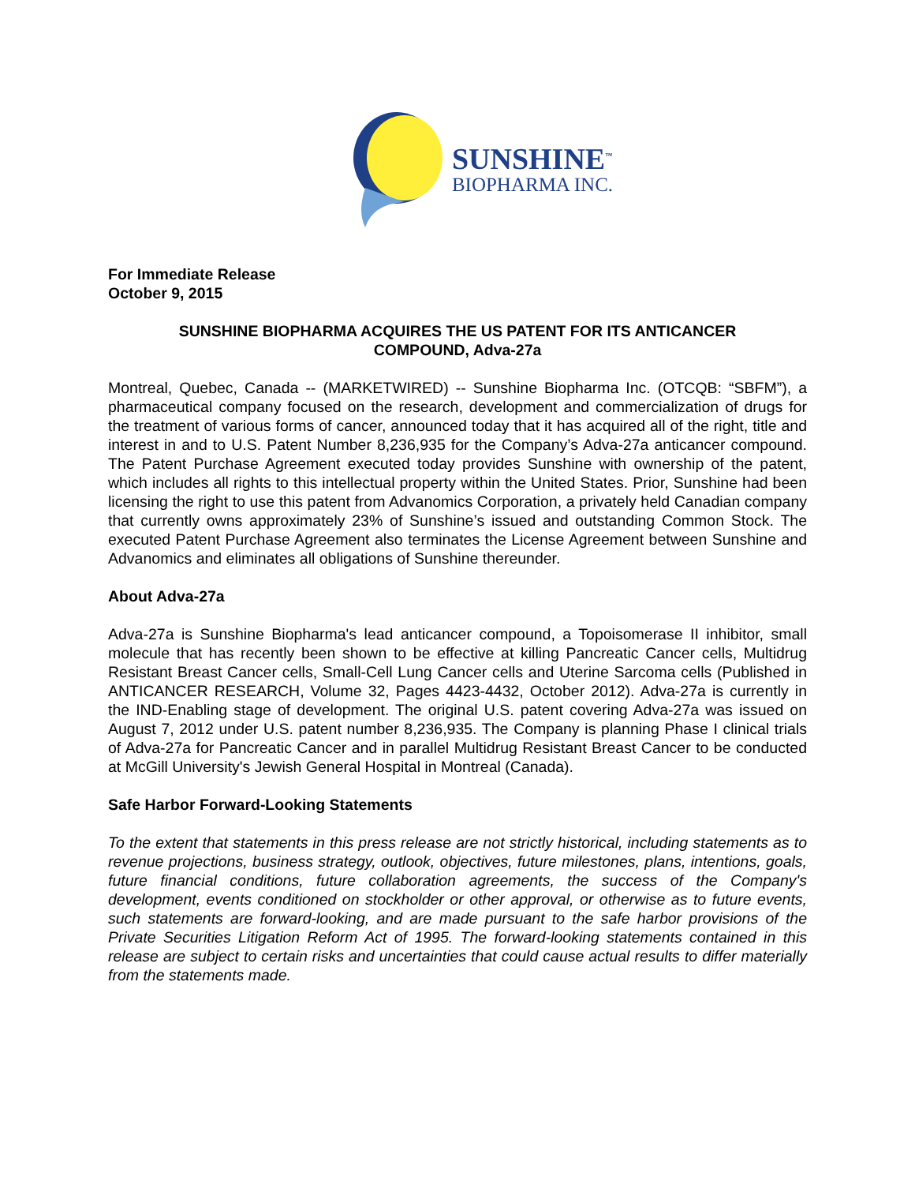SUNSHINE<sup>™</sup>
BIOPHARMA INC.
For Immediate Release
October 9, 2015
SUNSHINE BIOPHARMA ACQUIRES THE US PATENT FOR ITS ANTICANCER
COMPOUND, Adva-27a
Montreal, Quebec, Canada -- (MARKETWIRED) -- Sunshine Biopharma Inc. (OTCQB: “SBFM”), a pharmaceutical company focused on the research, development and commercialization of drugs for the treatment of various forms of cancer, announced today that it has acquired all of the right, title and interest in and to U.S. Patent Number 8,236,935 for the Company’s Adva-27a anticancer compound. The Patent Purchase Agreement executed today provides Sunshine with ownership of the patent, which includes all rights to this intellectual property within the United States. Prior, Sunshine had been licensing the right to use this patent from Advanomics Corporation, a privately held Canadian company that currently owns approximately 23% of Sunshine’s issued and outstanding Common Stock. The executed Patent Purchase Agreement also terminates the License Agreement between Sunshine and Advanomics and eliminates all obligations of Sunshine thereunder.
About Adva-27a
Adva-27a is Sunshine Biopharma's lead anticancer compound, a Topoisomerase II inhibitor, small molecule that has recently been shown to be effective at killing Pancreatic Cancer cells, Multidrug Resistant Breast Cancer cells, Small-Cell Lung Cancer cells and Uterine Sarcoma cells (Published in ANTICANCER RESEARCH, Volume 32, Pages 4423-4432, October 2012). Adva-27a is currently in the IND-Enabling stage of development. The original U.S. patent covering Adva-27a was issued on August 7, 2012 under U.S. patent number 8,236,935. The Company is planning Phase I clinical trials of Adva-27a for Pancreatic Cancer and in parallel Multidrug Resistant Breast Cancer to be conducted at McGill University's Jewish General Hospital in Montreal (Canada).
Safe Harbor Forward-Looking Statements
To the extent that statements in this press release are not strictly historical, including statements as to revenue projections, business strategy, outlook, objectives, future milestones, plans, intentions, goals, future financial conditions, future collaboration agreements, the success of the Company's development, events conditioned on stockholder or other approval, or otherwise as to future events, such statements are forward-looking, and are made pursuant to the safe harbor provisions of the Private Securities Litigation Reform Act of 1995. The forward-looking statements contained in this release are subject to certain risks and uncertainties that could cause actual results to differ materially from the statements made.